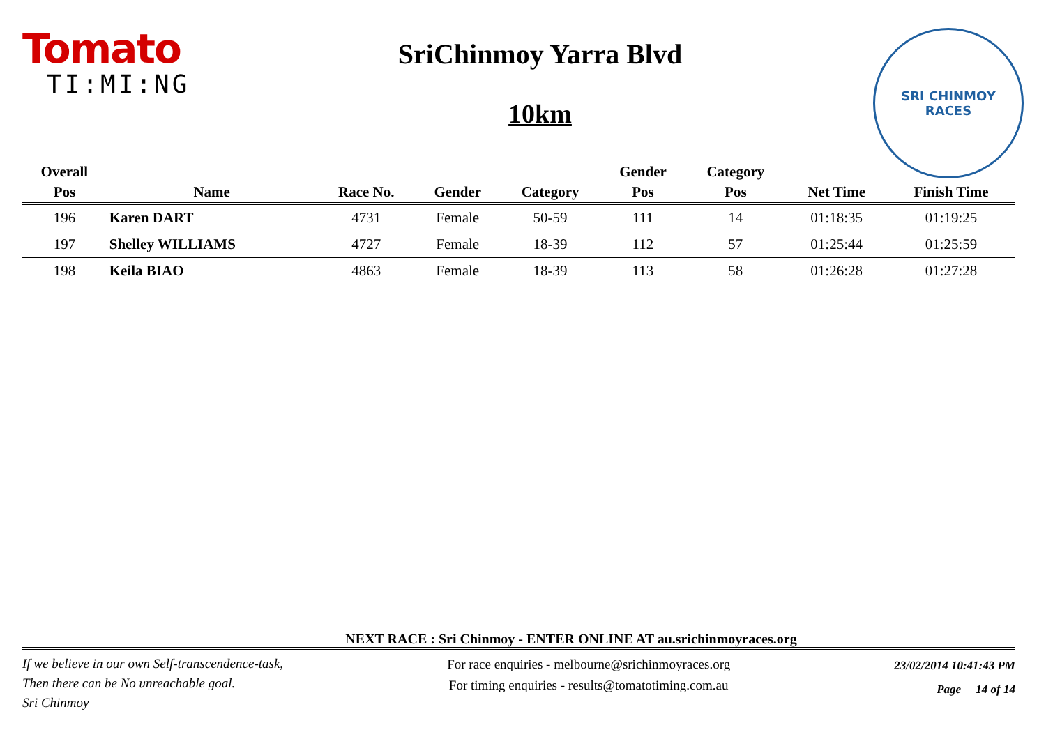Tomato
TI:MI:NG
SriChinmoy Yarra Blvd
10km
SRI CHINMOY
RACES
| Overall | | | | | Gender | Category | | |
| --- | --- | --- | --- | --- | --- | --- | --- | --- |
| Pos | Name | Race No. | Gender | Category | Pos | Pos | Net Time | Finish Time |
| 196 | Karen DART | 4731 | Female | 50-59 | 111 | 14 | 01:18:35 | 01:19:25 |
| 197 | Shelley WILLIAMS | 4727 | Female | 18-39 | 112 | 57 | 01:25:44 | 01:25:59 |
| 198 | Keila BIAO | 4863 | Female | 18-39 | 113 | 58 | 01:26:28 | 01:27:28 |
NEXT RACE : Sri Chinmoy - ENTER ONLINE AT au.srichinmoyraces.org
If we believe in our own Self-transcendence-task,
Then there can be No unreachable goal.
Sri Chinmoy
For race enquiries - melbourne@srichinmoyraces.org
For timing enquiries - results@tomatotiming.com.au
23/02/2014 10:41:43 PM
Page 14 of 14